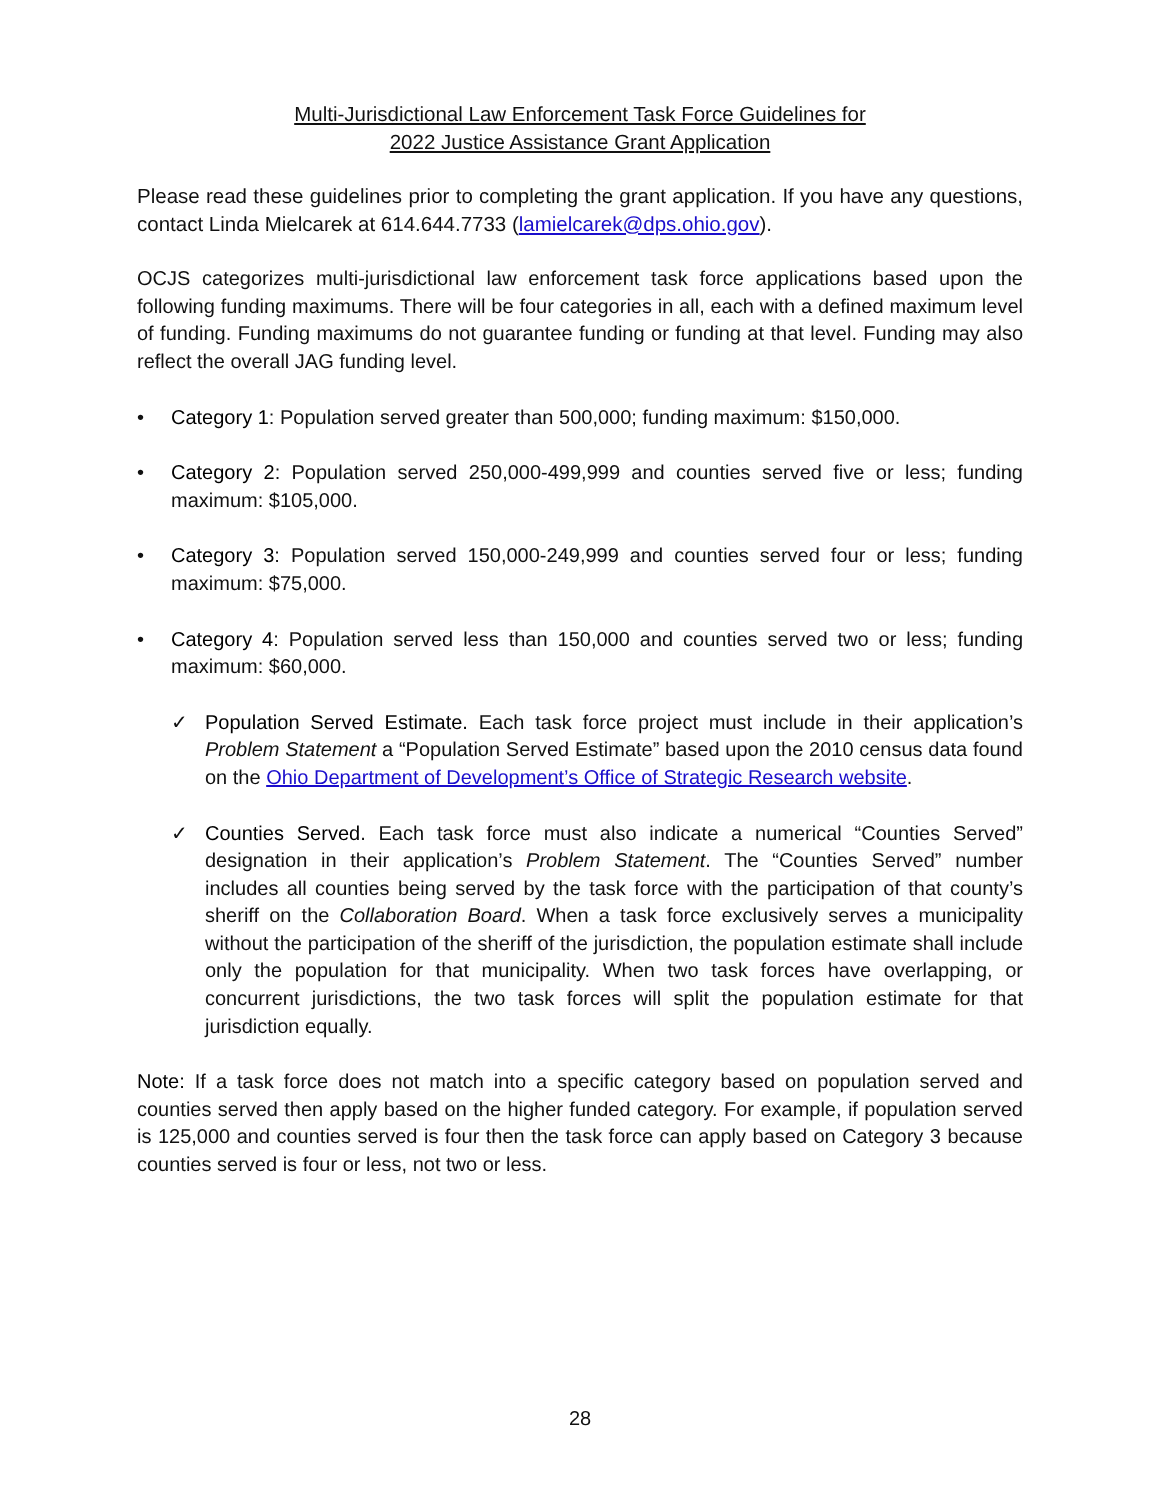Multi-Jurisdictional Law Enforcement Task Force Guidelines for
2022 Justice Assistance Grant Application
Please read these guidelines prior to completing the grant application. If you have any questions, contact Linda Mielcarek at 614.644.7733 (lamielcarek@dps.ohio.gov).
OCJS categorizes multi-jurisdictional law enforcement task force applications based upon the following funding maximums. There will be four categories in all, each with a defined maximum level of funding. Funding maximums do not guarantee funding or funding at that level. Funding may also reflect the overall JAG funding level.
• Category 1: Population served greater than 500,000; funding maximum: $150,000.
• Category 2: Population served 250,000-499,999 and counties served five or less; funding maximum: $105,000.
• Category 3: Population served 150,000-249,999 and counties served four or less; funding maximum: $75,000.
• Category 4: Population served less than 150,000 and counties served two or less; funding maximum: $60,000.
✓ Population Served Estimate. Each task force project must include in their application’s Problem Statement a “Population Served Estimate” based upon the 2010 census data found on the Ohio Department of Development’s Office of Strategic Research website.
✓ Counties Served. Each task force must also indicate a numerical “Counties Served” designation in their application’s Problem Statement. The “Counties Served” number includes all counties being served by the task force with the participation of that county’s sheriff on the Collaboration Board. When a task force exclusively serves a municipality without the participation of the sheriff of the jurisdiction, the population estimate shall include only the population for that municipality. When two task forces have overlapping, or concurrent jurisdictions, the two task forces will split the population estimate for that jurisdiction equally.
Note: If a task force does not match into a specific category based on population served and counties served then apply based on the higher funded category. For example, if population served is 125,000 and counties served is four then the task force can apply based on Category 3 because counties served is four or less, not two or less.
28